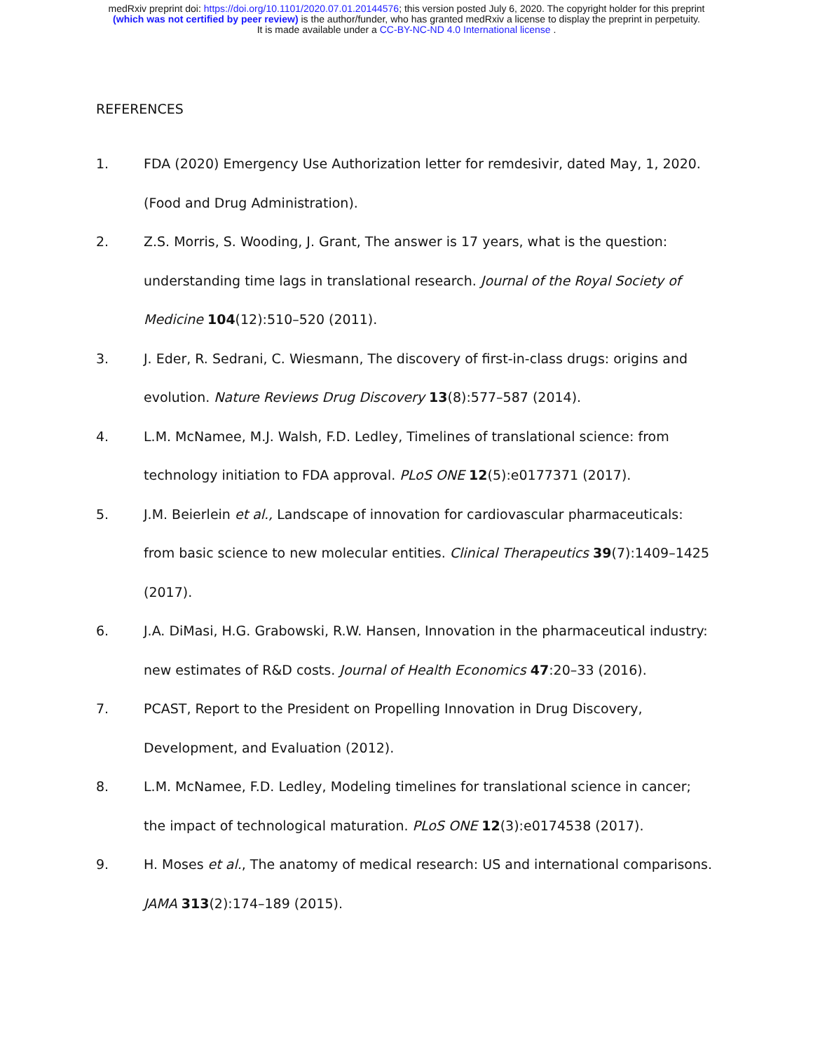medRxiv preprint doi: https://doi.org/10.1101/2020.07.01.20144576; this version posted July 6, 2020. The copyright holder for this preprint
(which was not certified by peer review) is the author/funder, who has granted medRxiv a license to display the preprint in perpetuity.
It is made available under a CC-BY-NC-ND 4.0 International license .
REFERENCES
1. FDA (2020) Emergency Use Authorization letter for remdesivir, dated May, 1, 2020. (Food and Drug Administration).
2. Z.S. Morris, S. Wooding, J. Grant, The answer is 17 years, what is the question: understanding time lags in translational research. Journal of the Royal Society of Medicine 104(12):510–520 (2011).
3. J. Eder, R. Sedrani, C. Wiesmann, The discovery of first-in-class drugs: origins and evolution. Nature Reviews Drug Discovery 13(8):577–587 (2014).
4. L.M. McNamee, M.J. Walsh, F.D. Ledley, Timelines of translational science: from technology initiation to FDA approval. PLoS ONE 12(5):e0177371 (2017).
5. J.M. Beierlein et al., Landscape of innovation for cardiovascular pharmaceuticals: from basic science to new molecular entities. Clinical Therapeutics 39(7):1409–1425 (2017).
6. J.A. DiMasi, H.G. Grabowski, R.W. Hansen, Innovation in the pharmaceutical industry: new estimates of R&D costs. Journal of Health Economics 47:20–33 (2016).
7. PCAST, Report to the President on Propelling Innovation in Drug Discovery, Development, and Evaluation (2012).
8. L.M. McNamee, F.D. Ledley, Modeling timelines for translational science in cancer; the impact of technological maturation. PLoS ONE 12(3):e0174538 (2017).
9. H. Moses et al., The anatomy of medical research: US and international comparisons. JAMA 313(2):174–189 (2015).